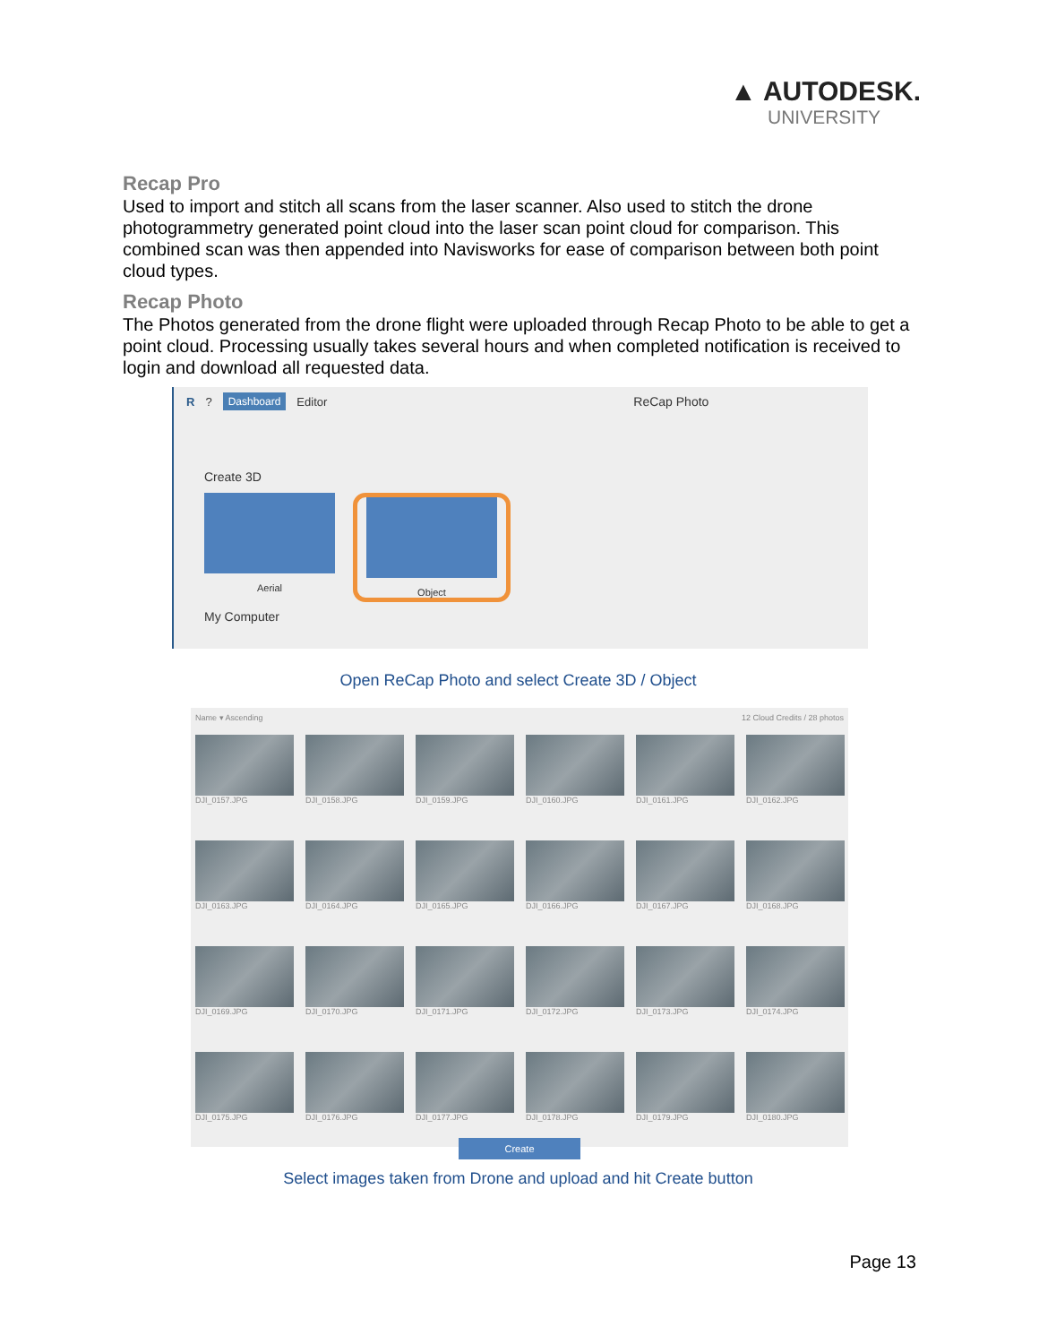▲ AUTODESK.
UNIVERSITY
Recap Pro
Used to import and stitch all scans from the laser scanner. Also used to stitch the drone photogrammetry generated point cloud into the laser scan point cloud for comparison. This combined scan was then appended into Navisworks for ease of comparison between both point cloud types.
Recap Photo
The Photos generated from the drone flight were uploaded through Recap Photo to be able to get a point cloud. Processing usually takes several hours and when completed notification is received to login and download all requested data.
R ? Dashboard Editor ReCap Photo
Create 3D
Aerial Object
My Computer
Open ReCap Photo and select Create 3D / Object
Name ▾ Ascending 12 Cloud Credits / 28 photos
DJI_0157.JPG
DJI_0158.JPG
DJI_0159.JPG
DJI_0160.JPG
DJI_0161.JPG
DJI_0162.JPG
DJI_0163.JPG
DJI_0164.JPG
DJI_0165.JPG
DJI_0166.JPG
DJI_0167.JPG
DJI_0168.JPG
DJI_0169.JPG
DJI_0170.JPG
DJI_0171.JPG
DJI_0172.JPG
DJI_0173.JPG
DJI_0174.JPG
DJI_0175.JPG
DJI_0176.JPG
DJI_0177.JPG
DJI_0178.JPG
DJI_0179.JPG
DJI_0180.JPG
Create
Select images taken from Drone and upload and hit Create button
Page 13